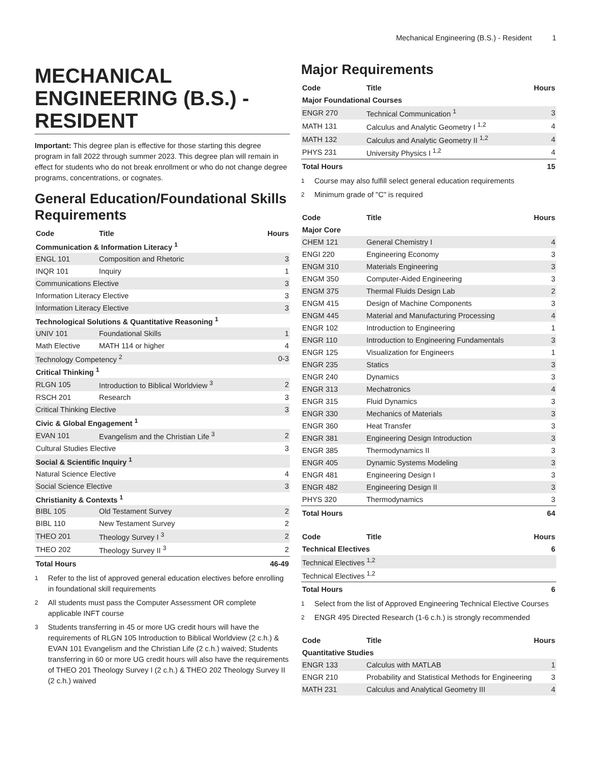Mechanical Engineering (B.S.) - Resident 1
MECHANICAL ENGINEERING (B.S.) - RESIDENT
Important: This degree plan is effective for those starting this degree program in fall 2022 through summer 2023. This degree plan will remain in effect for students who do not break enrollment or who do not change degree programs, concentrations, or cognates.
General Education/Foundational Skills Requirements
| Code | Title | Hours |
| --- | --- | --- |
| Communication & Information Literacy <sup>1</sup> | | |
| ENGL 101 | Composition and Rhetoric | 3 |
| INQR 101 | Inquiry | 1 |
| Communications Elective | | 3 |
| Information Literacy Elective | | 3 |
| Information Literacy Elective | | 3 |
| Technological Solutions & Quantitative Reasoning <sup>1</sup> | | |
| UNIV 101 | Foundational Skills | 1 |
| Math Elective | MATH 114 or higher | 4 |
| Technology Competency <sup>2</sup> | | 0-3 |
| Critical Thinking <sup>1</sup> | | |
| RLGN 105 | Introduction to Biblical Worldview <sup>3</sup> | 2 |
| RSCH 201 | Research | 3 |
| Critical Thinking Elective | | 3 |
| Civic & Global Engagement <sup>1</sup> | | |
| EVAN 101 | Evangelism and the Christian Life <sup>3</sup> | 2 |
| Cultural Studies Elective | | 3 |
| Social & Scientific Inquiry <sup>1</sup> | | |
| Natural Science Elective | | 4 |
| Social Science Elective | | 3 |
| Christianity & Contexts <sup>1</sup> | | |
| BIBL 105 | Old Testament Survey | 2 |
| BIBL 110 | New Testament Survey | 2 |
| THEO 201 | Theology Survey I <sup>3</sup> | 2 |
| THEO 202 | Theology Survey II <sup>3</sup> | 2 |
| Total Hours | | 46-49 |
<sup>1</sup> Refer to the list of approved general education electives before enrolling in foundational skill requirements
<sup>2</sup> All students must pass the Computer Assessment OR complete applicable INFT course
<sup>3</sup> Students transferring in 45 or more UG credit hours will have the requirements of RLGN 105 Introduction to Biblical Worldview (2 c.h.) & EVAN 101 Evangelism and the Christian Life (2 c.h.) waived; Students transferring in 60 or more UG credit hours will also have the requirements of THEO 201 Theology Survey I (2 c.h.) & THEO 202 Theology Survey II (2 c.h.) waived
Major Requirements
| Code | Title | Hours |
| --- | --- | --- |
| Major Foundational Courses | | |
| ENGR 270 | Technical Communication <sup>1</sup> | 3 |
| MATH 131 | Calculus and Analytic Geometry I <sup>1,2</sup> | 4 |
| MATH 132 | Calculus and Analytic Geometry II <sup>1,2</sup> | 4 |
| PHYS 231 | University Physics I <sup>1,2</sup> | 4 |
| Total Hours | | 15 |
<sup>1</sup> Course may also fulfill select general education requirements
<sup>2</sup> Minimum grade of "C" is required
| Code | Title | Hours |
| --- | --- | --- |
| Major Core | | |
| CHEM 121 | General Chemistry I | 4 |
| ENGI 220 | Engineering Economy | 3 |
| ENGM 310 | Materials Engineering | 3 |
| ENGM 350 | Computer-Aided Engineering | 3 |
| ENGM 375 | Thermal Fluids Design Lab | 2 |
| ENGM 415 | Design of Machine Components | 3 |
| ENGM 445 | Material and Manufacturing Processing | 4 |
| ENGR 102 | Introduction to Engineering | 1 |
| ENGR 110 | Introduction to Engineering Fundamentals | 3 |
| ENGR 125 | Visualization for Engineers | 1 |
| ENGR 235 | Statics | 3 |
| ENGR 240 | Dynamics | 3 |
| ENGR 313 | Mechatronics | 4 |
| ENGR 315 | Fluid Dynamics | 3 |
| ENGR 330 | Mechanics of Materials | 3 |
| ENGR 360 | Heat Transfer | 3 |
| ENGR 381 | Engineering Design Introduction | 3 |
| ENGR 385 | Thermodynamics II | 3 |
| ENGR 405 | Dynamic Systems Modeling | 3 |
| ENGR 481 | Engineering Design I | 3 |
| ENGR 482 | Engineering Design II | 3 |
| PHYS 320 | Thermodynamics | 3 |
| Total Hours | | 64 |
| Code | Title | Hours |
| --- | --- | --- |
| Technical Electives | | 6 |
| Technical Electives <sup>1,2</sup> | | |
| Technical Electives <sup>1,2</sup> | | |
| Total Hours | | 6 |
<sup>1</sup> Select from the list of Approved Engineering Technical Elective Courses
<sup>2</sup> ENGR 495 Directed Research (1-6 c.h.) is strongly recommended
| Code | Title | Hours |
| --- | --- | --- |
| Quantitative Studies | | |
| ENGR 133 | Calculus with MATLAB | 1 |
| ENGR 210 | Probability and Statistical Methods for Engineering | 3 |
| MATH 231 | Calculus and Analytical Geometry III | 4 |